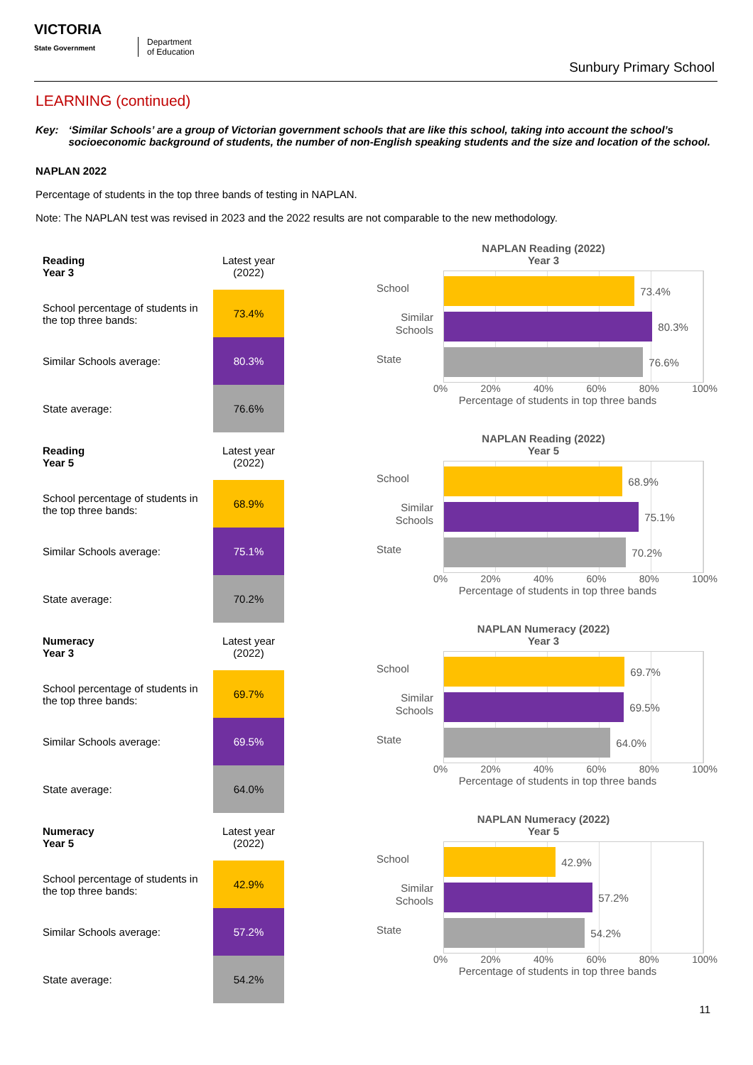VICTORIA
State Government
Department
of Education
Sunbury Primary School
LEARNING (continued)
Key: ‘Similar Schools’ are a group of Victorian government schools that are like this school, taking into account the school’s socioeconomic background of students, the number of non-English speaking students and the size and location of the school.
NAPLAN 2022
Percentage of students in the top three bands of testing in NAPLAN.
Note: The NAPLAN test was revised in 2023 and the 2022 results are not comparable to the new methodology.
| Reading Year 3 | Latest year (2022) |
| School percentage of students in the top three bands: | 73.4% |
| Similar Schools average: | 80.3% |
| State average: | 76.6% |
NAPLAN Reading (2022)
Year 3
School
Similar Schools
State
73.4%
80.3%
76.6%
0% 20% 40% 60% 80% 100%
Percentage of students in top three bands
| Reading Year 5 | Latest year (2022) |
| School percentage of students in the top three bands: | 68.9% |
| Similar Schools average: | 75.1% |
| State average: | 70.2% |
NAPLAN Reading (2022)
Year 5
School
Similar Schools
State
68.9%
75.1%
70.2%
0% 20% 40% 60% 80% 100%
Percentage of students in top three bands
| Numeracy Year 3 | Latest year (2022) |
| School percentage of students in the top three bands: | 69.7% |
| Similar Schools average: | 69.5% |
| State average: | 64.0% |
NAPLAN Numeracy (2022)
Year 3
School
Similar Schools
State
69.7%
69.5%
64.0%
0% 20% 40% 60% 80% 100%
Percentage of students in top three bands
| Numeracy Year 5 | Latest year (2022) |
| School percentage of students in the top three bands: | 42.9% |
| Similar Schools average: | 57.2% |
| State average: | 54.2% |
NAPLAN Numeracy (2022)
Year 5
School
Similar Schools
State
42.9%
57.2%
54.2%
0% 20% 40% 60% 80% 100%
Percentage of students in top three bands
11